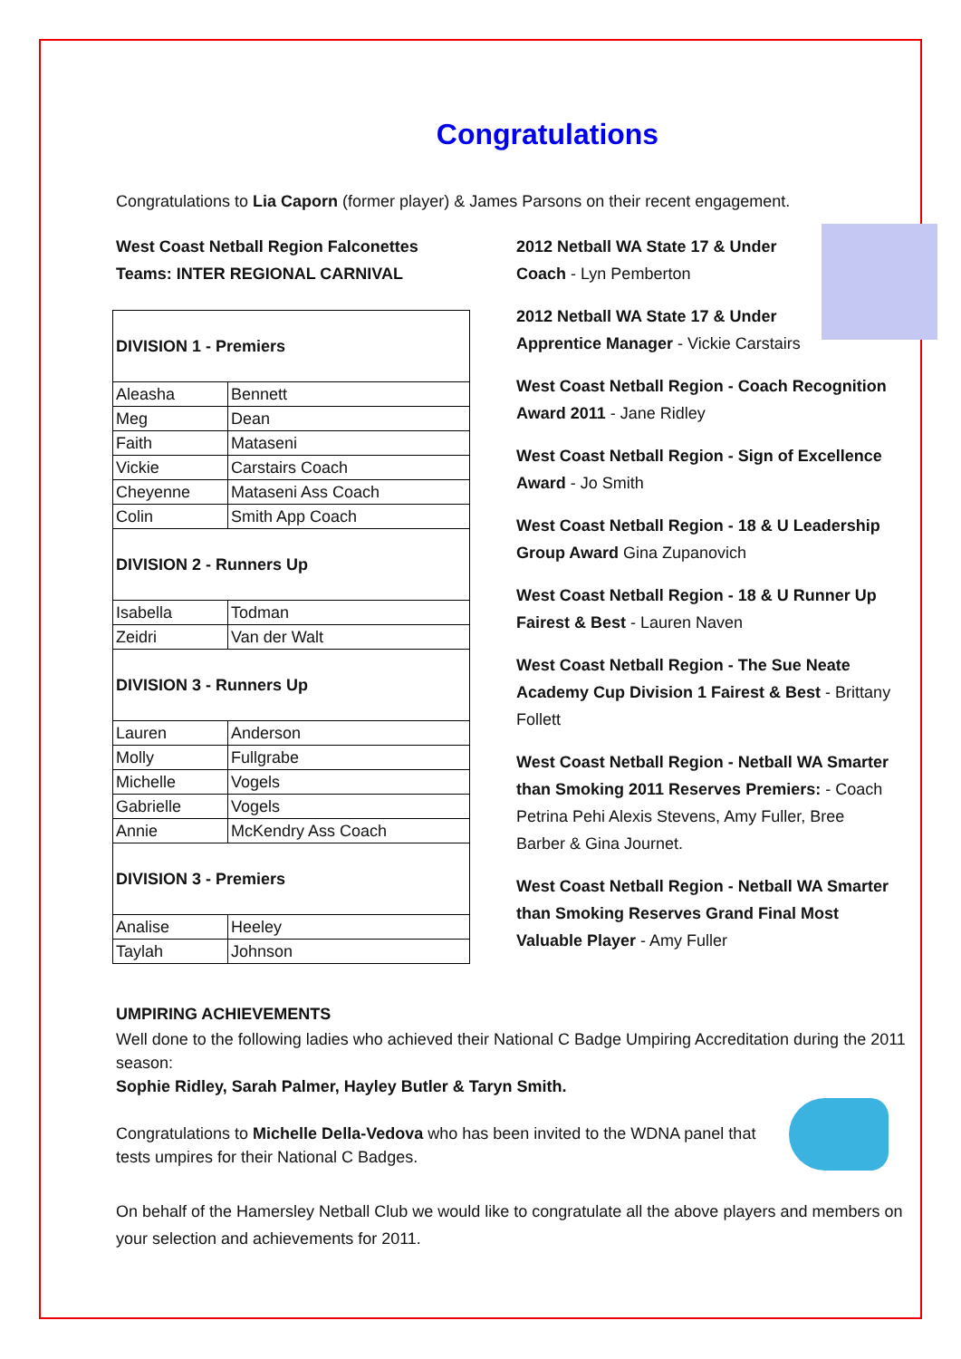Congratulations
Congratulations to Lia Caporn (former player) & James Parsons on their recent engagement.
West Coast Netball Region Falconettes Teams: INTER REGIONAL CARNIVAL
| DIVISION 1 - Premiers | |
| Aleasha | Bennett |
| Meg | Dean |
| Faith | Mataseni |
| Vickie | Carstairs Coach |
| Cheyenne | Mataseni Ass Coach |
| Colin | Smith App Coach |
| DIVISION 2 - Runners Up | |
| Isabella | Todman |
| Zeidri | Van der Walt |
| DIVISION 3 - Runners Up | |
| Lauren | Anderson |
| Molly | Fullgrabe |
| Michelle | Vogels |
| Gabrielle | Vogels |
| Annie | McKendry Ass Coach |
| DIVISION 3 - Premiers | |
| Analise | Heeley |
| Taylah | Johnson |
UMPIRING ACHIEVEMENTS
2012 Netball WA State 17 & Under Coach - Lyn Pemberton
2012 Netball WA State 17 & Under Apprentice Manager - Vickie Carstairs
West Coast Netball Region - Coach Recognition Award 2011 - Jane Ridley
West Coast Netball Region - Sign of Excellence Award - Jo Smith
West Coast Netball Region - 18 & U Leadership Group Award Gina Zupanovich
West Coast Netball Region - 18 & U Runner Up Fairest & Best - Lauren Naven
West Coast Netball Region - The Sue Neate Academy Cup Division 1 Fairest & Best - Brittany Follett
West Coast Netball Region - Netball WA Smarter than Smoking 2011 Reserves Premiers: - Coach Petrina Pehi Alexis Stevens, Amy Fuller, Bree Barber & Gina Journet.
West Coast Netball Region - Netball WA Smarter than Smoking Reserves Grand Final Most Valuable Player - Amy Fuller
Well done to the following ladies who achieved their National C Badge Umpiring Accreditation during the 2011 season:
Sophie Ridley, Sarah Palmer, Hayley Butler & Taryn Smith.
Congratulations to Michelle Della-Vedova who has been invited to the WDNA panel that tests umpires for their National C Badges.
On behalf of the Hamersley Netball Club we would like to congratulate all the above players and members on your selection and achievements for 2011.